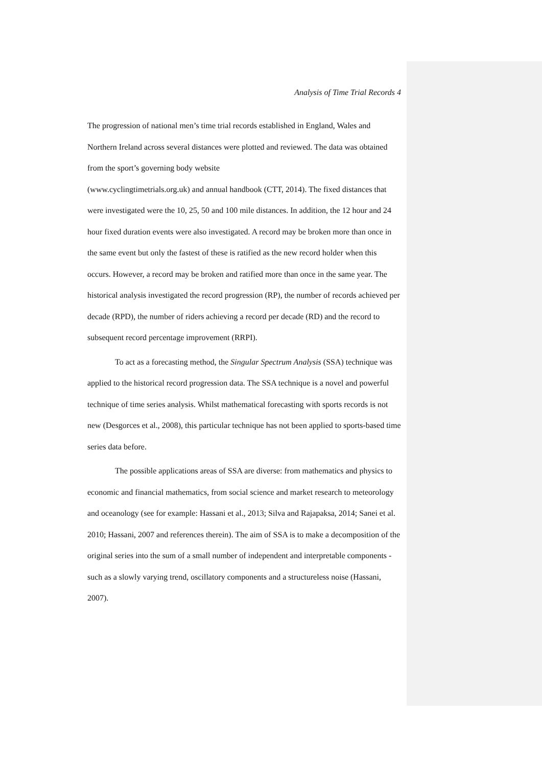Analysis of Time Trial Records 4
The progression of national men’s time trial records established in England, Wales and Northern Ireland across several distances were plotted and reviewed. The data was obtained from the sport’s governing body website
(www.cyclingtimetrials.org.uk) and annual handbook (CTT, 2014). The fixed distances that were investigated were the 10, 25, 50 and 100 mile distances. In addition, the 12 hour and 24 hour fixed duration events were also investigated. A record may be broken more than once in the same event but only the fastest of these is ratified as the new record holder when this occurs. However, a record may be broken and ratified more than once in the same year. The historical analysis investigated the record progression (RP), the number of records achieved per decade (RPD), the number of riders achieving a record per decade (RD) and the record to subsequent record percentage improvement (RRPI).
To act as a forecasting method, the Singular Spectrum Analysis (SSA) technique was applied to the historical record progression data. The SSA technique is a novel and powerful technique of time series analysis. Whilst mathematical forecasting with sports records is not new (Desgorces et al., 2008), this particular technique has not been applied to sports-based time series data before.
The possible applications areas of SSA are diverse: from mathematics and physics to economic and financial mathematics, from social science and market research to meteorology and oceanology (see for example: Hassani et al., 2013; Silva and Rajapaksa, 2014; Sanei et al. 2010; Hassani, 2007 and references therein). The aim of SSA is to make a decomposition of the original series into the sum of a small number of independent and interpretable components - such as a slowly varying trend, oscillatory components and a structureless noise (Hassani, 2007).